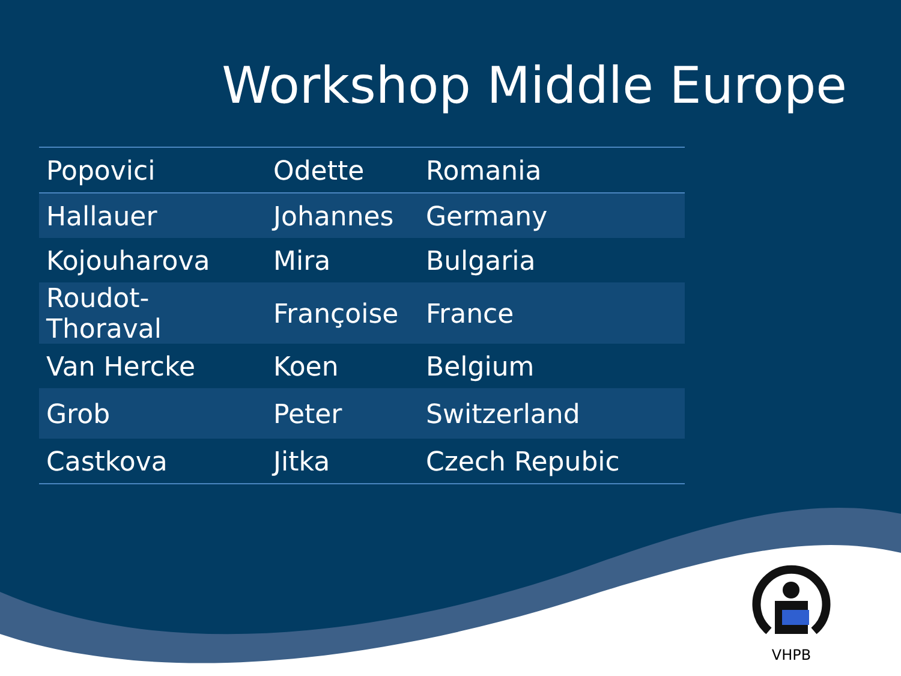Workshop Middle Europe
| Popovici | Odette | Romania |
| Hallauer | Johannes | Germany |
| Kojouharova | Mira | Bulgaria |
| Roudot-Thoraval | Françoise | France |
| Van Hercke | Koen | Belgium |
| Grob | Peter | Switzerland |
| Castkova | Jitka | Czech Repubic |
VHPB